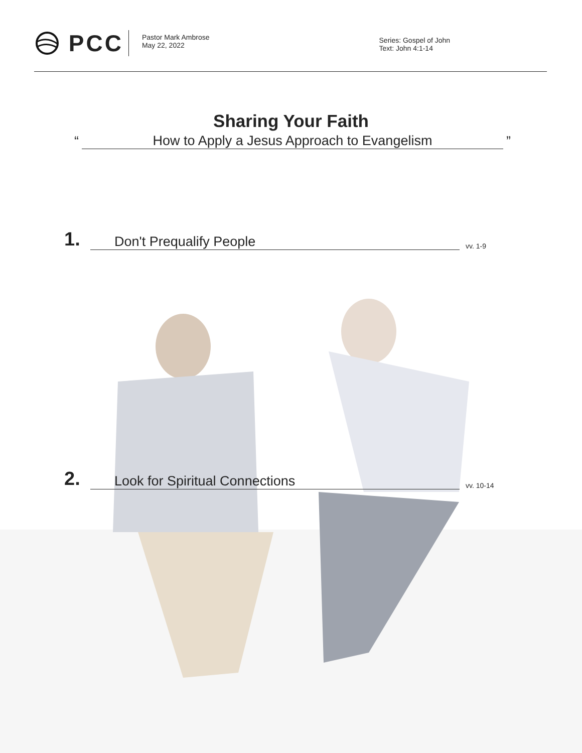PCC
Pastor Mark Ambrose
May 22, 2022
Series: Gospel of John
Text: John 4:1-14
Sharing Your Faith
“How to Apply a Jesus Approach to Evangelism”
1. Don't Prequalify People vv. 1-9
2. Look for Spiritual Connections vv. 10-14